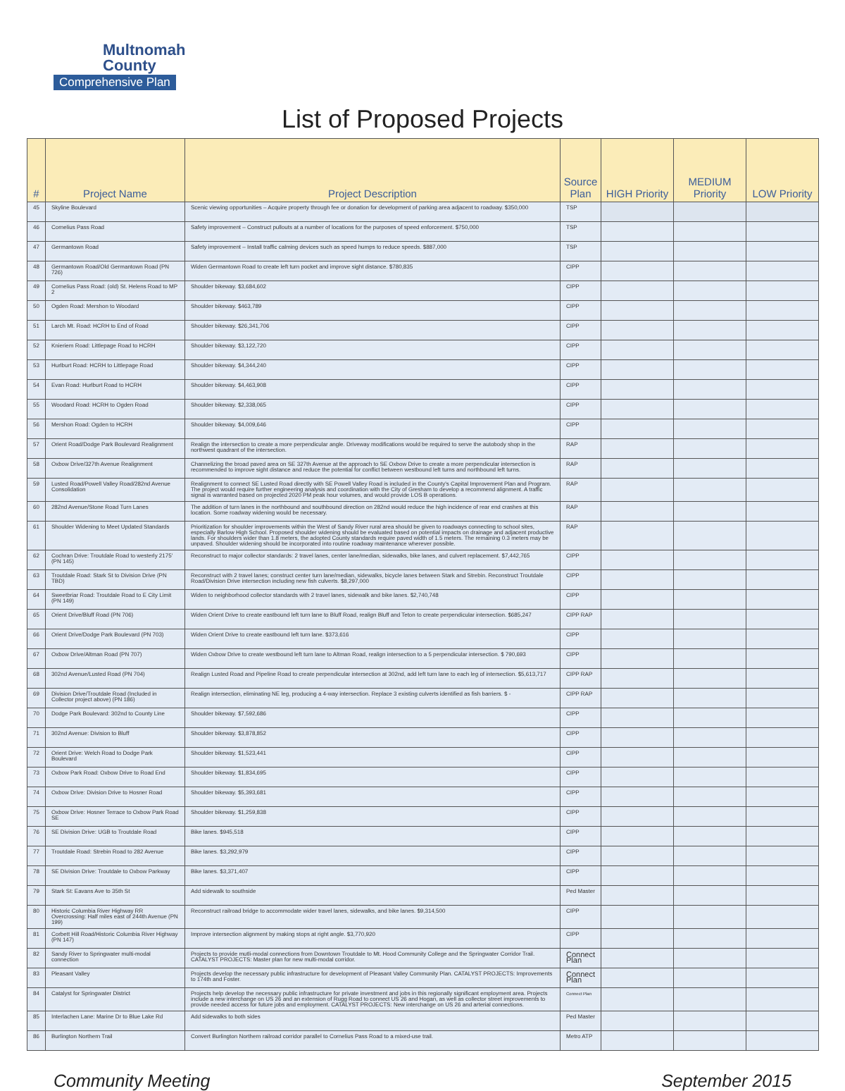Multnomah
County
Comprehensive Plan
List of Proposed Projects
| # | Project Name | Project Description | Source Plan | HIGH Priority | MEDIUM Priority | LOW Priority |
| --- | --- | --- | --- | --- | --- | --- |
| 45 | Skyline Boulevard | Scenic viewing opportunities – Acquire property through fee or donation for development of parking area adjacent to roadway. $350,000 | TSP | | | |
| 46 | Cornelius Pass Road | Safety improvement – Construct pullouts at a number of locations for the purposes of speed enforcement. $750,000 | TSP | | | |
| 47 | Germantown Road | Safety improvement – Install traffic calming devices such as speed humps to reduce speeds. $887,000 | TSP | | | |
| 48 | Germantown Road/Old Germantown Road (PN 726) | Widen Germantown Road to create left turn pocket and improve sight distance. $780,835 | CIPP | | | |
| 49 | Cornelius Pass Road: (old) St. Helens Road to MP 2 | Shoulder bikeway. $3,684,602 | CIPP | | | |
| 50 | Ogden Road: Mershon to Woodard | Shoulder bikeway. $463,789 | CIPP | | | |
| 51 | Larch Mt. Road: HCRH to End of Road | Shoulder bikeway. $26,341,706 | CIPP | | | |
| 52 | Knieriem Road: Littlepage Road to HCRH | Shoulder bikeway. $3,122,720 | CIPP | | | |
| 53 | Hurlburt Road: HCRH to Littlepage Road | Shoulder bikeway. $4,344,240 | CIPP | | | |
| 54 | Evan Road: Hurlburt Road to HCRH | Shoulder bikeway. $4,463,908 | CIPP | | | |
| 55 | Woodard Road: HCRH to Ogden Road | Shoulder bikeway. $2,338,065 | CIPP | | | |
| 56 | Mershon Road: Ogden to HCRH | Shoulder bikeway. $4,009,646 | CIPP | | | |
| 57 | Orient Road/Dodge Park Boulevard Realignment | Realign the intersection to create a more perpendicular angle. Driveway modifications would be required to serve the autobody shop in the northwest quadrant of the intersection. | RAP | | | |
| 58 | Oxbow Drive/327th Avenue Realignment | Channelizing the broad paved area on SE 327th Avenue at the approach to SE Oxbow Drive to create a more perpendicular intersection is recommended to improve sight distance and reduce the potential for conflict between westbound left turns and northbound left turns. | RAP | | | |
| 59 | Lusted Road/Powell Valley Road/282nd Avenue Consolidation | Realignment to connect SE Lusted Road directly with SE Powell Valley Road is included in the County's Capital Improvement Plan and Program. The project would require further engineering analysis and coordination with the City of Gresham to develop a recommend alignment. A traffic signal is warranted based on projected 2020 PM peak hour volumes, and would provide LOS B operations. | RAP | | | |
| 60 | 282nd Avenue/Stone Road Turn Lanes | The addition of turn lanes in the northbound and southbound direction on 282nd would reduce the high incidence of rear end crashes at this location. Some roadway widening would be necessary. | RAP | | | |
| 61 | Shoulder Widening to Meet Updated Standards | Prioritization for shoulder improvements within the West of Sandy River rural area should be given to roadways connecting to school sites, especially Barlow High School. Proposed shoulder widening should be evaluated based on potential impacts on drainage and adjacent productive lands. For shoulders wider than 1.8 meters, the adopted County standards require paved width of 1.5 meters. The remaining 0.3 meters may be unpaved. Shoulder widening should be incorporated into routine roadway maintenance wherever possible. | RAP | | | |
| 62 | Cochran Drive: Troutdale Road to westerly 2175' (PN 145) | Reconstruct to major collector standards: 2 travel lanes, center lane/median, sidewalks, bike lanes, and culvert replacement. $7,442,765 | CIPP | | | |
| 63 | Troutdale Road: Stark St to Division Drive (PN TBD) | Reconstruct with 2 travel lanes; construct center turn lane/median, sidewalks, bicycle lanes between Stark and Strebin. Reconstruct Troutdale Road/Division Drive intersection including new fish culverts. $8,297,000 | CIPP | | | |
| 64 | Sweetbriar Road: Troutdale Road to E City Limit (PN 149) | Widen to neighborhood collector standards with 2 travel lanes, sidewalk and bike lanes. $2,740,748 | CIPP | | | |
| 65 | Orient Drive/Bluff Road (PN 706) | Widen Orient Drive to create eastbound left turn lane to Bluff Road, realign Bluff and Teton to create perpendicular intersection. $685,247 | CIPP RAP | | | |
| 66 | Orient Drive/Dodge Park Boulevard (PN 703) | Widen Orient Drive to create eastbound left turn lane. $373,616 | CIPP | | | |
| 67 | Oxbow Drive/Altman Road (PN 707) | Widen Oxbow Drive to create westbound left turn lane to Altman Road, realign intersection to a 5 perpendicular intersection. $ 790,693 | CIPP | | | |
| 68 | 302nd Avenue/Lusted Road (PN 704) | Realign Lusted Road and Pipeline Road to create perpendicular intersection at 302nd, add left turn lane to each leg of intersection. $5,613,717 | CIPP RAP | | | |
| 69 | Division Drive/Troutdale Road (Included in Collector project above) (PN 186) | Realign intersection, eliminating NE leg, producing a 4-way intersection. Replace 3 existing culverts identified as fish barriers. $ - | CIPP RAP | | | |
| 70 | Dodge Park Boulevard: 302nd to County Line | Shoulder bikeway. $7,592,686 | CIPP | | | |
| 71 | 302nd Avenue: Division to Bluff | Shoulder bikeway. $3,878,852 | CIPP | | | |
| 72 | Orient Drive: Welch Road to Dodge Park Boulevard | Shoulder bikeway. $1,523,441 | CIPP | | | |
| 73 | Oxbow Park Road: Oxbow Drive to Road End | Shoulder bikeway. $1,834,695 | CIPP | | | |
| 74 | Oxbow Drive: Division Drive to Hosner Road | Shoulder bikeway. $5,393,681 | CIPP | | | |
| 75 | Oxbow Drive: Hosner Terrace to Oxbow Park Road SE | Shoulder bikeway. $1,259,838 | CIPP | | | |
| 76 | SE Division Drive: UGB to Troutdale Road | Bike lanes. $945,518 | CIPP | | | |
| 77 | Troutdale Road: Strebin Road to 282 Avenue | Bike lanes. $3,292,979 | CIPP | | | |
| 78 | SE Division Drive: Troutdale to Oxbow Parkway | Bike lanes. $3,371,407 | CIPP | | | |
| 79 | Stark St: Eavans Ave to 35th St | Add sidewalk to southside | Ped Master | | | |
| 80 | Historic Columbia River Highway RR Overcrossing: Half miles east of 244th Avenue (PN 199) | Reconstruct railroad bridge to accommodate wider travel lanes, sidewalks, and bike lanes. $9,314,500 | CIPP | | | |
| 81 | Corbett Hill Road/Historic Columbia River Highway (PN 147) | Improve intersection alignment by making stops at right angle. $3,770,920 | CIPP | | | |
| 82 | Sandy River to Springwater multi-modal connection | Projects to provide mutli-modal connections from Downtown Troutdale to Mt. Hood Community College and the Springwater Corridor Trail. CATALYST PROJECTS: Master plan for new multi-modal corridor. | Connect Plan | | | |
| 83 | Pleasant Valley | Projects develop the necessary public infrastructure for development of Pleasant Valley Community Plan. CATALYST PROJECTS: Improvements to 174th and Foster. | Connect Plan | | | |
| 84 | Catalyst for Springwater District | Projects help develop the necessary public infrastructure for private investment and jobs in this regionally significant employment area. Projects include a new interchange on US 26 and an extension of Rugg Road to connect US 26 and Hogan, as well as collector street improvements to provide needed access for future jobs and employment. CATALYST PROJECTS: New interchange on US 26 and arterial connections. | Connect Plan | | | |
| 85 | Interlachen Lane: Marine Dr to Blue Lake Rd | Add sidewalks to both sides | Ped Master | | | |
| 86 | Burlington Northern Trail | Convert Burlington Northern railroad corridor parallel to Cornelius Pass Road to a mixed-use trail. | Metro ATP | | | |
Community Meeting September 2015